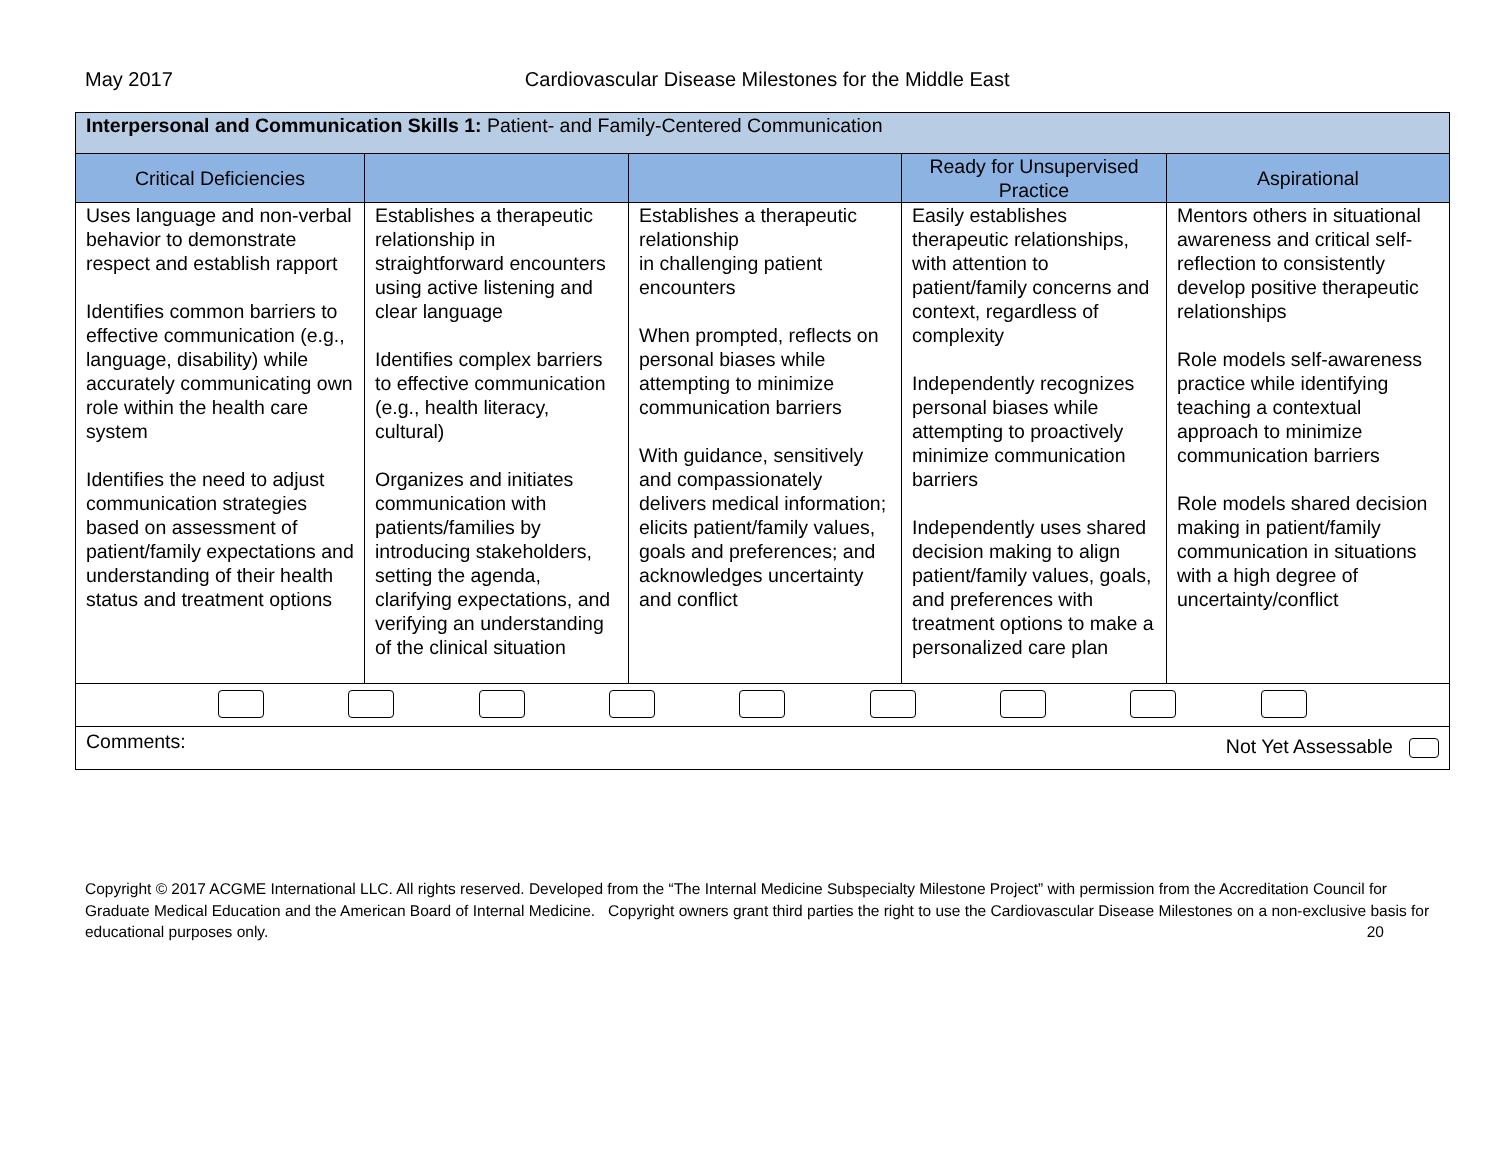May 2017 Cardiovascular Disease Milestones for the Middle East
| Interpersonal and Communication Skills 1: Patient- and Family-Centered Communication | | | | |
| Critical Deficiencies | | | Ready for Unsupervised Practice | Aspirational |
| Uses language and non-verbal behavior to demonstrate respect and establish rapport Identifies common barriers to effective communication (e.g., language, disability) while accurately communicating own role within the health care system Identifies the need to adjust communication strategies based on assessment of patient/family expectations and understanding of their health status and treatment options | Establishes a therapeutic relationship in straightforward encounters using active listening and clear language Identifies complex barriers to effective communication (e.g., health literacy, cultural) Organizes and initiates communication with patients/families by introducing stakeholders, setting the agenda, clarifying expectations, and verifying an understanding of the clinical situation | Establishes a therapeutic relationship in challenging patient encounters When prompted, reflects on personal biases while attempting to minimize communication barriers With guidance, sensitively and compassionately delivers medical information; elicits patient/family values, goals and preferences; and acknowledges uncertainty and conflict | Easily establishes therapeutic relationships, with attention to patient/family concerns and context, regardless of complexity Independently recognizes personal biases while attempting to proactively minimize communication barriers Independently uses shared decision making to align patient/family values, goals, and preferences with treatment options to make a personalized care plan | Mentors others in situational awareness and critical self-reflection to consistently develop positive therapeutic relationships Role models self-awareness practice while identifying teaching a contextual approach to minimize communication barriers Role models shared decision making in patient/family communication in situations with a high degree of uncertainty/conflict |
| Comments: Not Yet Assessable | | | | |
Copyright © 2017 ACGME International LLC. All rights reserved. Developed from the “The Internal Medicine Subspecialty Milestone Project” with permission from the Accreditation Council for Graduate Medical Education and the American Board of Internal Medicine. Copyright owners grant third parties the right to use the Cardiovascular Disease Milestones on a non-exclusive basis for educational purposes only. 20